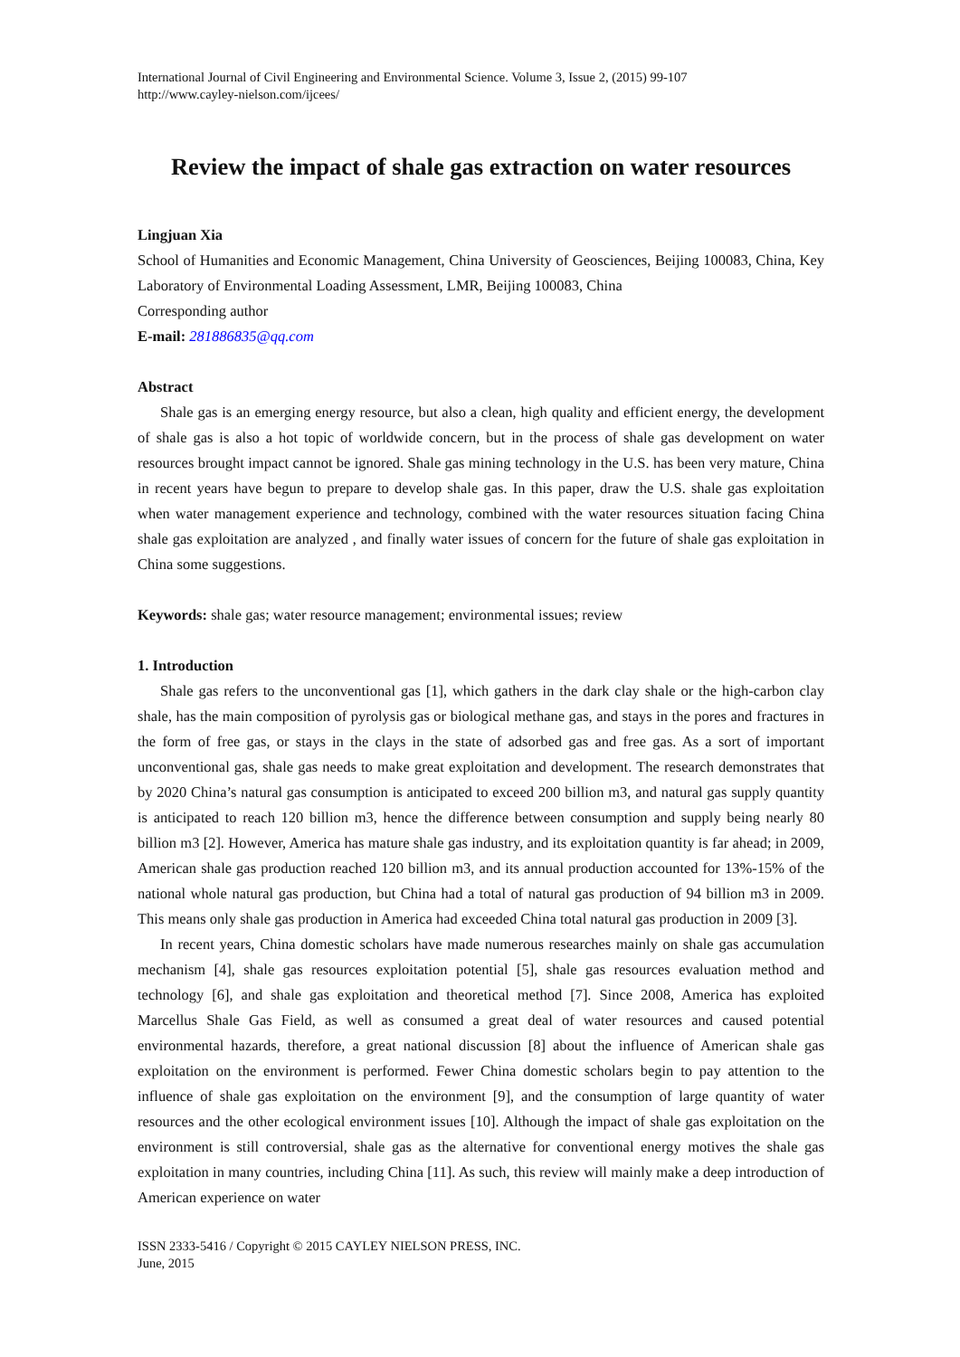International Journal of Civil Engineering and Environmental Science. Volume 3, Issue 2, (2015) 99-107
http://www.cayley-nielson.com/ijcees/
Review the impact of shale gas extraction on water resources
Lingjuan Xia
School of Humanities and Economic Management, China University of Geosciences, Beijing 100083, China, Key Laboratory of Environmental Loading Assessment, LMR, Beijing 100083, China
Corresponding author
E-mail: 281886835@qq.com
Abstract
Shale gas is an emerging energy resource, but also a clean, high quality and efficient energy, the development of shale gas is also a hot topic of worldwide concern, but in the process of shale gas development on water resources brought impact cannot be ignored. Shale gas mining technology in the U.S. has been very mature, China in recent years have begun to prepare to develop shale gas. In this paper, draw the U.S. shale gas exploitation when water management experience and technology, combined with the water resources situation facing China shale gas exploitation are analyzed , and finally water issues of concern for the future of shale gas exploitation in China some suggestions.
Keywords: shale gas; water resource management; environmental issues; review
1. Introduction
Shale gas refers to the unconventional gas [1], which gathers in the dark clay shale or the high-carbon clay shale, has the main composition of pyrolysis gas or biological methane gas, and stays in the pores and fractures in the form of free gas, or stays in the clays in the state of adsorbed gas and free gas. As a sort of important unconventional gas, shale gas needs to make great exploitation and development. The research demonstrates that by 2020 China’s natural gas consumption is anticipated to exceed 200 billion m3, and natural gas supply quantity is anticipated to reach 120 billion m3, hence the difference between consumption and supply being nearly 80 billion m3 [2]. However, America has mature shale gas industry, and its exploitation quantity is far ahead; in 2009, American shale gas production reached 120 billion m3, and its annual production accounted for 13%-15% of the national whole natural gas production, but China had a total of natural gas production of 94 billion m3 in 2009. This means only shale gas production in America had exceeded China total natural gas production in 2009 [3].
In recent years, China domestic scholars have made numerous researches mainly on shale gas accumulation mechanism [4], shale gas resources exploitation potential [5], shale gas resources evaluation method and technology [6], and shale gas exploitation and theoretical method [7]. Since 2008, America has exploited Marcellus Shale Gas Field, as well as consumed a great deal of water resources and caused potential environmental hazards, therefore, a great national discussion [8] about the influence of American shale gas exploitation on the environment is performed. Fewer China domestic scholars begin to pay attention to the influence of shale gas exploitation on the environment [9], and the consumption of large quantity of water resources and the other ecological environment issues [10]. Although the impact of shale gas exploitation on the environment is still controversial, shale gas as the alternative for conventional energy motives the shale gas exploitation in many countries, including China [11]. As such, this review will mainly make a deep introduction of American experience on water
ISSN 2333-5416 / Copyright © 2015 CAYLEY NIELSON PRESS, INC.
June, 2015